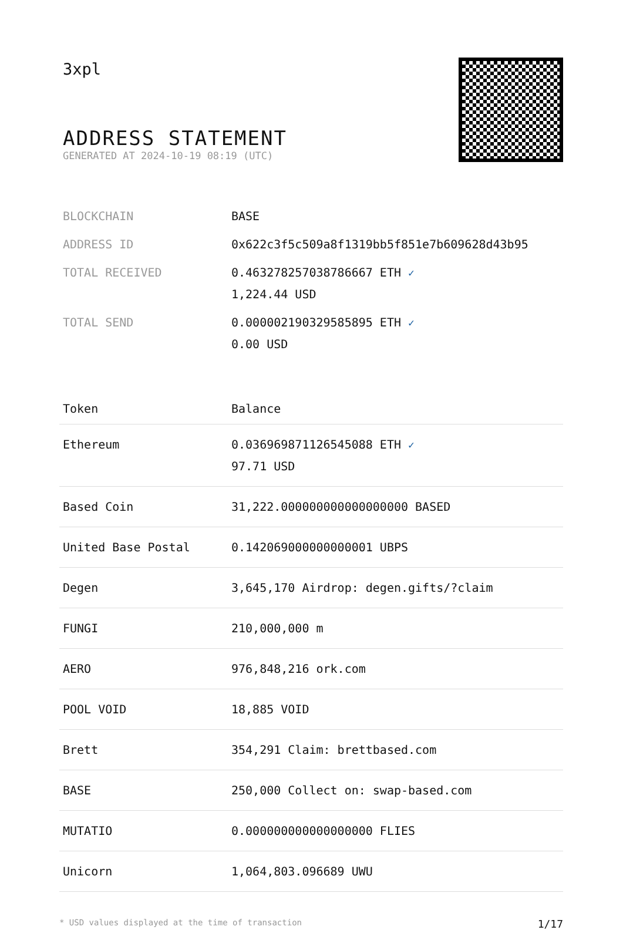3xpl
ADDRESS STATEMENT
GENERATED AT 2024-10-19 08:19 (UTC)
| BLOCKCHAIN | BASE |
| ADDRESS ID | 0x622c3f5c509a8f1319bb5f851e7b609628d43b95 |
| TOTAL RECEIVED | 0.463278257038786667 ETH ✓ 1,224.44 USD |
| TOTAL SEND | 0.000002190329585895 ETH ✓ 0.00 USD |
| Token | Balance |
| --- | --- |
| Ethereum | 0.036969871126545088 ETH ✓ 97.71 USD |
| Based Coin | 31,222.000000000000000000 BASED |
| United Base Postal | 0.142069000000000001 UBPS |
| Degen | 3,645,170 Airdrop: degen.gifts/?claim |
| FUNGI | 210,000,000 m |
| AERO | 976,848,216 ork.com |
| POOL VOID | 18,885 VOID |
| Brett | 354,291 Claim: brettbased.com |
| BASE | 250,000 Collect on: swap-based.com |
| MUTATIO | 0.000000000000000000 FLIES |
| Unicorn | 1,064,803.096689 UWU |
* USD values displayed at the time of transaction 1/17